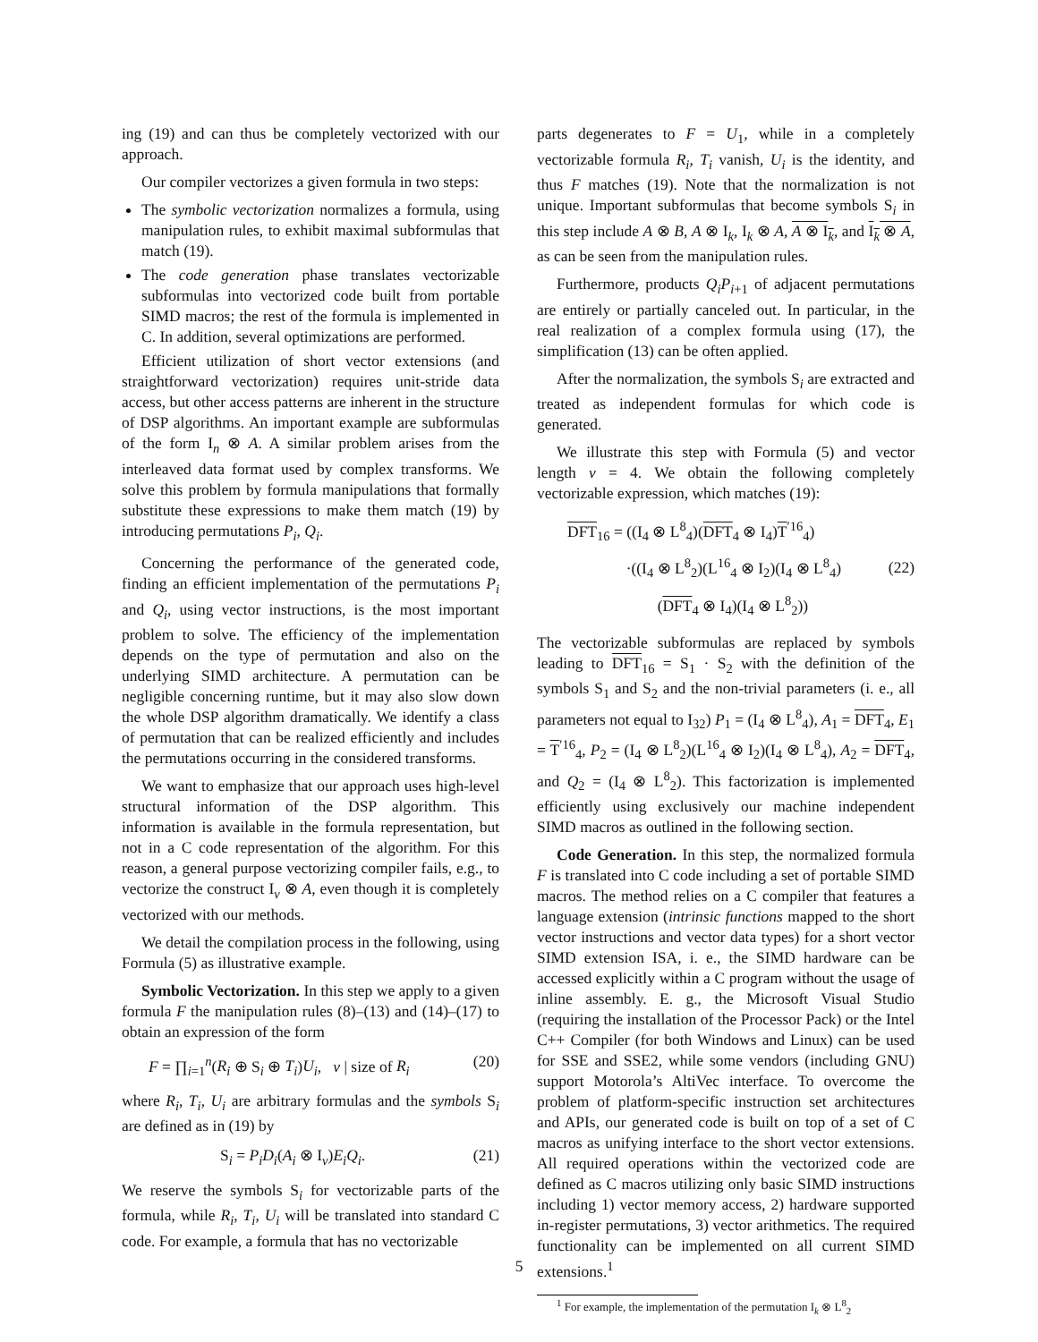ing (19) and can thus be completely vectorized with our approach.
Our compiler vectorizes a given formula in two steps:
The symbolic vectorization normalizes a formula, using manipulation rules, to exhibit maximal subformulas that match (19).
The code generation phase translates vectorizable subformulas into vectorized code built from portable SIMD macros; the rest of the formula is implemented in C. In addition, several optimizations are performed.
Efficient utilization of short vector extensions (and straightforward vectorization) requires unit-stride data access, but other access patterns are inherent in the structure of DSP algorithms. An important example are subformulas of the form I<sub>n</sub> ⊗ A. A similar problem arises from the interleaved data format used by complex transforms. We solve this problem by formula manipulations that formally substitute these expressions to make them match (19) by introducing permutations P<sub>i</sub>, Q<sub>i</sub>.
Concerning the performance of the generated code, finding an efficient implementation of the permutations P<sub>i</sub> and Q<sub>i</sub>, using vector instructions, is the most important problem to solve. The efficiency of the implementation depends on the type of permutation and also on the underlying SIMD architecture. A permutation can be negligible concerning runtime, but it may also slow down the whole DSP algorithm dramatically. We identify a class of permutation that can be realized efficiently and includes the permutations occurring in the considered transforms.
We want to emphasize that our approach uses high-level structural information of the DSP algorithm. This information is available in the formula representation, but not in a C code representation of the algorithm. For this reason, a general purpose vectorizing compiler fails, e.g., to vectorize the construct I<sub>ν</sub> ⊗ A, even though it is completely vectorized with our methods.
We detail the compilation process in the following, using Formula (5) as illustrative example.
Symbolic Vectorization. In this step we apply to a given formula F the manipulation rules (8)–(13) and (14)–(17) to obtain an expression of the form
F = ∏<sub>i=1</sub><sup>n</sup>(R<sub>i</sub> ⊕ S<sub>i</sub> ⊕ T<sub>i</sub>)U<sub>i</sub>, ν | size of R<sub>i</sub> (20)
where R<sub>i</sub>, T<sub>i</sub>, U<sub>i</sub> are arbitrary formulas and the symbols S<sub>i</sub> are defined as in (19) by
S<sub>i</sub> = P<sub>i</sub>D<sub>i</sub>(A<sub>i</sub> ⊗ I<sub>ν</sub>)E<sub>i</sub>Q<sub>i</sub>. (21)
We reserve the symbols S<sub>i</sub> for vectorizable parts of the formula, while R<sub>i</sub>, T<sub>i</sub>, U<sub>i</sub> will be translated into standard C code. For example, a formula that has no vectorizable
parts degenerates to F = U<sub>1</sub>, while in a completely vectorizable formula R<sub>i</sub>, T<sub>i</sub> vanish, U<sub>i</sub> is the identity, and thus F matches (19). Note that the normalization is not unique. Important subformulas that become symbols S<sub>i</sub> in this step include A ⊗ B, A ⊗ I<sub>k</sub>, I<sub>k</sub> ⊗ A, A ⊗ I<sub>k</sub>, and I<sub>k</sub> ⊗ A, as can be seen from the manipulation rules.
Furthermore, products Q<sub>i</sub>P<sub>i+1</sub> of adjacent permutations are entirely or partially canceled out. In particular, in the real realization of a complex formula using (17), the simplification (13) can be often applied.
After the normalization, the symbols S<sub>i</sub> are extracted and treated as independent formulas for which code is generated.
We illustrate this step with Formula (5) and vector length ν = 4. We obtain the following completely vectorizable expression, which matches (19):
DFT<sub>16</sub> = ((I<sub>4</sub> ⊗ L<sup>8</sup><sub>4</sub>)(DFT<sub>4</sub> ⊗ I<sub>4</sub>)T<sup>′16</sup><sub>4</sub>)
·((I<sub>4</sub> ⊗ L<sup>8</sup><sub>2</sub>)(L<sup>16</sup><sub>4</sub> ⊗ I<sub>2</sub>)(I<sub>4</sub> ⊗ L<sup>8</sup><sub>4</sub>)
(DFT<sub>4</sub> ⊗ I<sub>4</sub>)(I<sub>4</sub> ⊗ L<sup>8</sup><sub>2</sub>)) (22)
The vectorizable subformulas are replaced by symbols leading to DFT<sub>16</sub> = S<sub>1</sub> · S<sub>2</sub> with the definition of the symbols S<sub>1</sub> and S<sub>2</sub> and the non-trivial parameters (i. e., all parameters not equal to I<sub>32</sub>) P<sub>1</sub> = (I<sub>4</sub> ⊗ L<sup>8</sup><sub>4</sub>), A<sub>1</sub> = DFT<sub>4</sub>, E<sub>1</sub> = T<sup>′16</sup><sub>4</sub>, P<sub>2</sub> = (I<sub>4</sub> ⊗ L<sup>8</sup><sub>2</sub>)(L<sup>16</sup><sub>4</sub> ⊗ I<sub>2</sub>)(I<sub>4</sub> ⊗ L<sup>8</sup><sub>4</sub>), A<sub>2</sub> = DFT<sub>4</sub>, and Q<sub>2</sub> = (I<sub>4</sub> ⊗ L<sup>8</sup><sub>2</sub>). This factorization is implemented efficiently using exclusively our machine independent SIMD macros as outlined in the following section.
Code Generation. In this step, the normalized formula F is translated into C code including a set of portable SIMD macros. The method relies on a C compiler that features a language extension (intrinsic functions mapped to the short vector instructions and vector data types) for a short vector SIMD extension ISA, i. e., the SIMD hardware can be accessed explicitly within a C program without the usage of inline assembly. E. g., the Microsoft Visual Studio (requiring the installation of the Processor Pack) or the Intel C++ Compiler (for both Windows and Linux) can be used for SSE and SSE2, while some vendors (including GNU) support Motorola’s AltiVec interface. To overcome the problem of platform-specific instruction set architectures and APIs, our generated code is built on top of a set of C macros as unifying interface to the short vector extensions. All required operations within the vectorized code are defined as C macros utilizing only basic SIMD instructions including 1) vector memory access, 2) hardware supported in-register permutations, 3) vector arithmetics. The required functionality can be implemented on all current SIMD extensions.<sup>1</sup>
<sup>1</sup> For example, the implementation of the permutation I<sub>k</sub> ⊗ L<sup>8</sup><sub>2</sub>
5